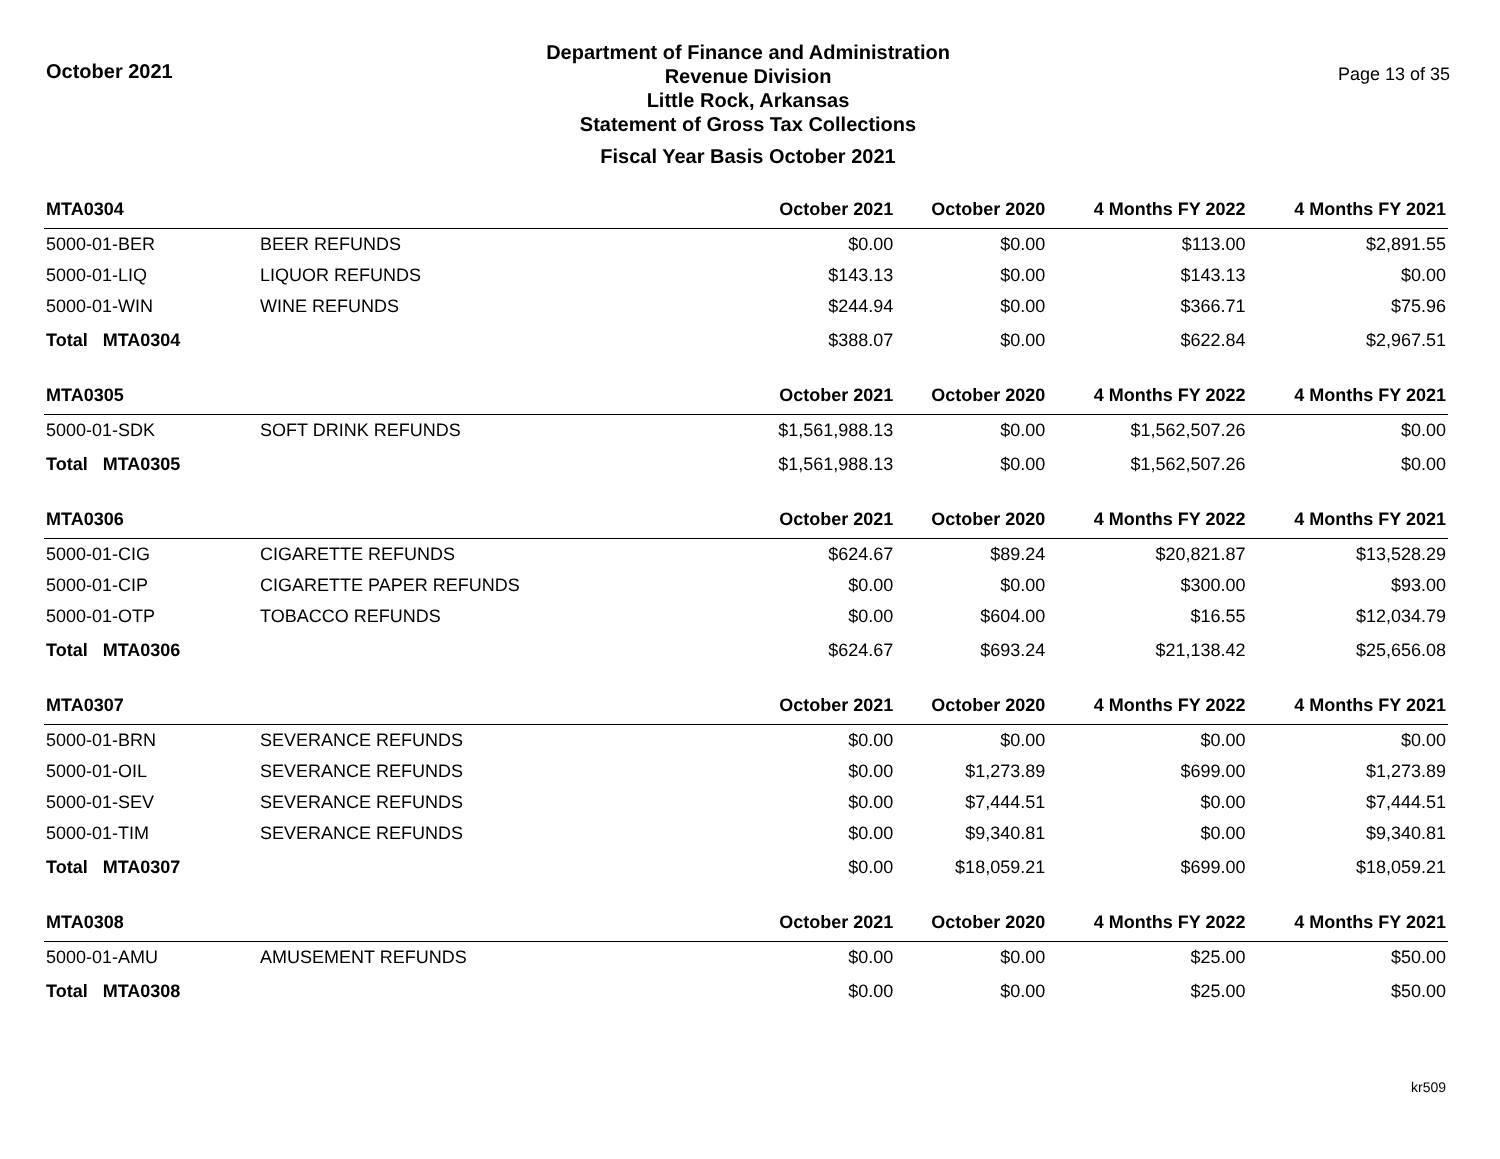October 2021
Department of Finance and Administration
Revenue Division
Little Rock, Arkansas
Statement of Gross Tax Collections
Fiscal Year Basis October 2021
Page 13 of 35
| MTA0304 | | October 2021 | October 2020 | 4 Months FY 2022 | 4 Months FY 2021 |
| --- | --- | --- | --- | --- | --- |
| 5000-01-BER | BEER REFUNDS | $0.00 | $0.00 | $113.00 | $2,891.55 |
| 5000-01-LIQ | LIQUOR REFUNDS | $143.13 | $0.00 | $143.13 | $0.00 |
| 5000-01-WIN | WINE REFUNDS | $244.94 | $0.00 | $366.71 | $75.96 |
| Total MTA0304 | | $388.07 | $0.00 | $622.84 | $2,967.51 |
| MTA0305 | | October 2021 | October 2020 | 4 Months FY 2022 | 4 Months FY 2021 |
| 5000-01-SDK | SOFT DRINK REFUNDS | $1,561,988.13 | $0.00 | $1,562,507.26 | $0.00 |
| Total MTA0305 | | $1,561,988.13 | $0.00 | $1,562,507.26 | $0.00 |
| MTA0306 | | October 2021 | October 2020 | 4 Months FY 2022 | 4 Months FY 2021 |
| 5000-01-CIG | CIGARETTE REFUNDS | $624.67 | $89.24 | $20,821.87 | $13,528.29 |
| 5000-01-CIP | CIGARETTE PAPER REFUNDS | $0.00 | $0.00 | $300.00 | $93.00 |
| 5000-01-OTP | TOBACCO REFUNDS | $0.00 | $604.00 | $16.55 | $12,034.79 |
| Total MTA0306 | | $624.67 | $693.24 | $21,138.42 | $25,656.08 |
| MTA0307 | | October 2021 | October 2020 | 4 Months FY 2022 | 4 Months FY 2021 |
| 5000-01-BRN | SEVERANCE REFUNDS | $0.00 | $0.00 | $0.00 | $0.00 |
| 5000-01-OIL | SEVERANCE REFUNDS | $0.00 | $1,273.89 | $699.00 | $1,273.89 |
| 5000-01-SEV | SEVERANCE REFUNDS | $0.00 | $7,444.51 | $0.00 | $7,444.51 |
| 5000-01-TIM | SEVERANCE REFUNDS | $0.00 | $9,340.81 | $0.00 | $9,340.81 |
| Total MTA0307 | | $0.00 | $18,059.21 | $699.00 | $18,059.21 |
| MTA0308 | | October 2021 | October 2020 | 4 Months FY 2022 | 4 Months FY 2021 |
| 5000-01-AMU | AMUSEMENT REFUNDS | $0.00 | $0.00 | $25.00 | $50.00 |
| Total MTA0308 | | $0.00 | $0.00 | $25.00 | $50.00 |
kr509